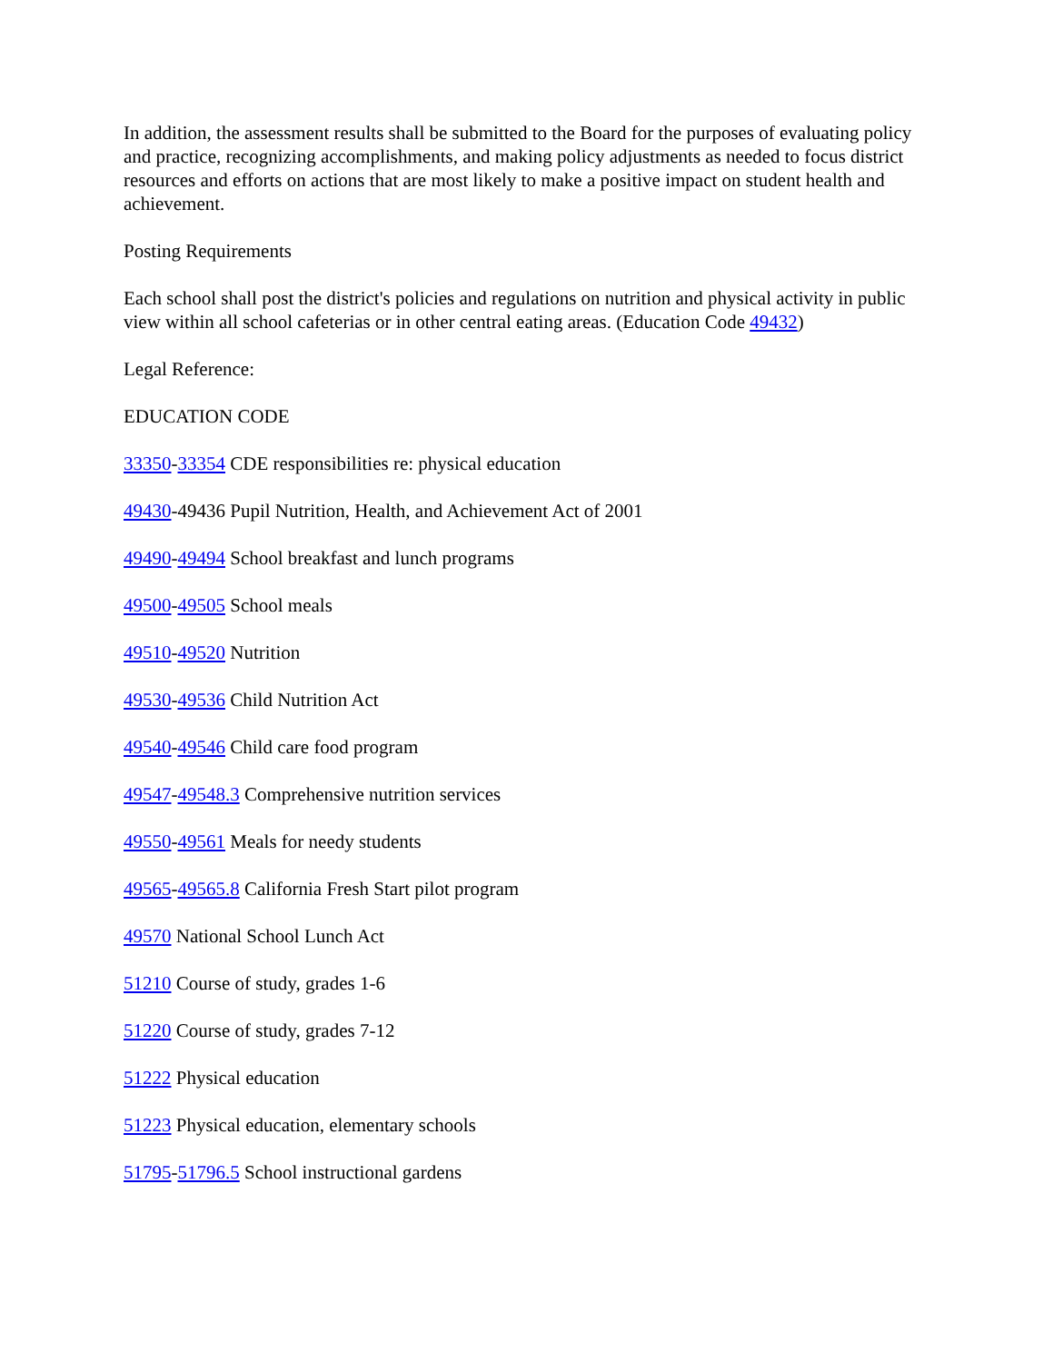In addition, the assessment results shall be submitted to the Board for the purposes of evaluating policy and practice, recognizing accomplishments, and making policy adjustments as needed to focus district resources and efforts on actions that are most likely to make a positive impact on student health and achievement.
Posting Requirements
Each school shall post the district's policies and regulations on nutrition and physical activity in public view within all school cafeterias or in other central eating areas. (Education Code 49432)
Legal Reference:
EDUCATION CODE
33350-33354 CDE responsibilities re: physical education
49430-49436 Pupil Nutrition, Health, and Achievement Act of 2001
49490-49494 School breakfast and lunch programs
49500-49505 School meals
49510-49520 Nutrition
49530-49536 Child Nutrition Act
49540-49546 Child care food program
49547-49548.3 Comprehensive nutrition services
49550-49561 Meals for needy students
49565-49565.8 California Fresh Start pilot program
49570 National School Lunch Act
51210 Course of study, grades 1-6
51220 Course of study, grades 7-12
51222 Physical education
51223 Physical education, elementary schools
51795-51796.5 School instructional gardens